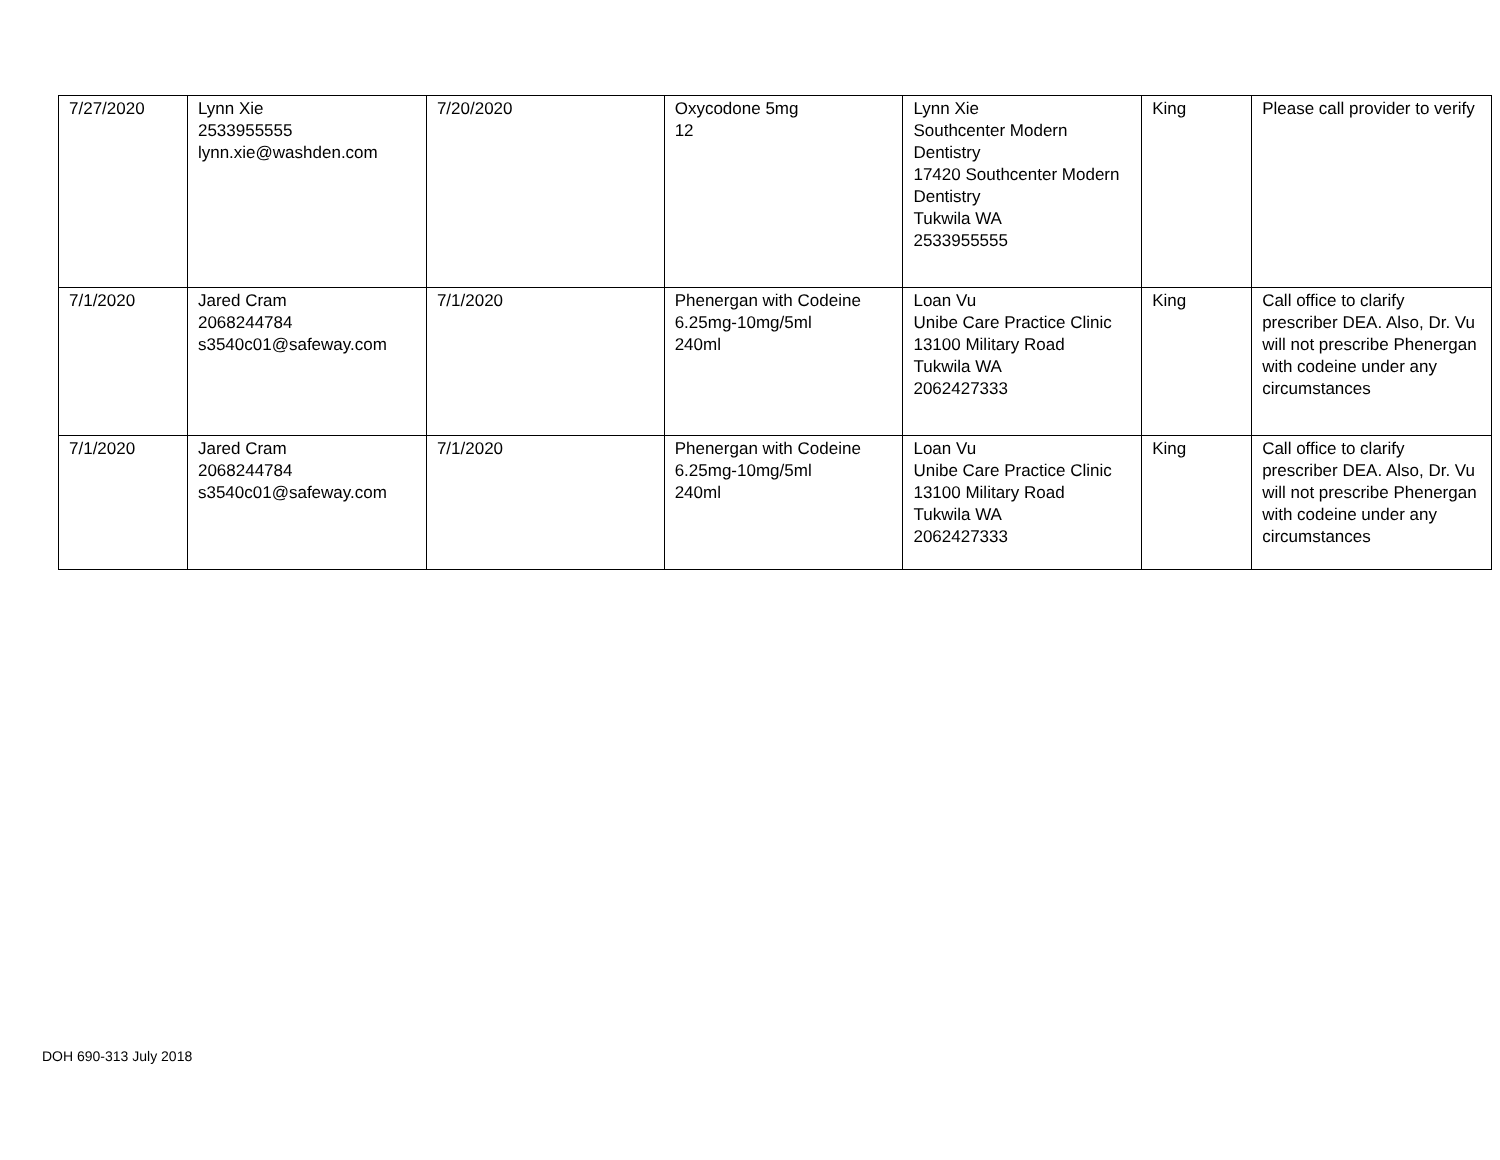| 7/27/2020 | Lynn Xie 2533955555 lynn.xie@washden.com | 7/20/2020 | Oxycodone 5mg 12 | Lynn Xie Southcenter Modern Dentistry 17420 Southcenter Modern Dentistry Tukwila WA 2533955555 | King | Please call provider to verify |
| 7/1/2020 | Jared Cram 2068244784 s3540c01@safeway.com | 7/1/2020 | Phenergan with Codeine 6.25mg-10mg/5ml 240ml | Loan Vu Unibe Care Practice Clinic 13100 Military Road Tukwila WA 2062427333 | King | Call office to clarify prescriber DEA. Also, Dr. Vu will not prescribe Phenergan with codeine under any circumstances |
| 7/1/2020 | Jared Cram 2068244784 s3540c01@safeway.com | 7/1/2020 | Phenergan with Codeine 6.25mg-10mg/5ml 240ml | Loan Vu Unibe Care Practice Clinic 13100 Military Road Tukwila WA 2062427333 | King | Call office to clarify prescriber DEA. Also, Dr. Vu will not prescribe Phenergan with codeine under any circumstances |
DOH 690-313 July 2018